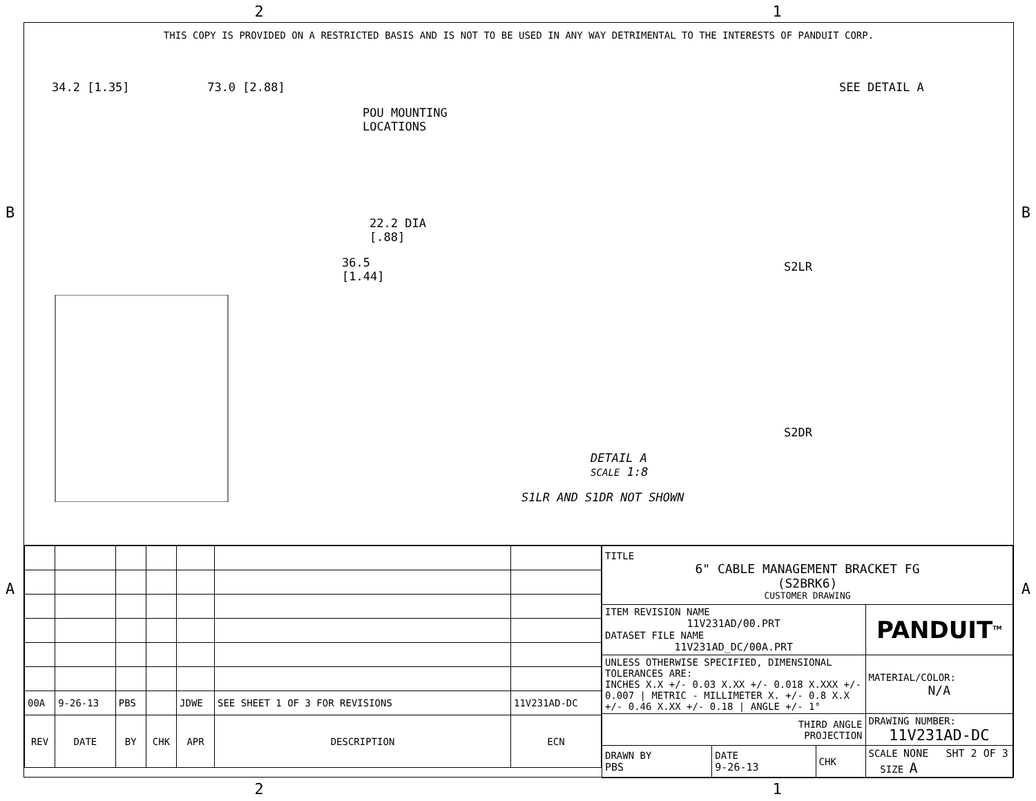2 1
B B
A A
THIS COPY IS PROVIDED ON A RESTRICTED BASIS AND IS NOT TO BE USED IN ANY WAY DETRIMENTAL TO THE INTERESTS OF PANDUIT CORP.
34.2 [1.35] 73.0 [2.88]
POU MOUNTING
LOCATIONS
22.2 DIA
[.88]
36.5
[1.44]
S2LR
S2DR
DETAIL A
SCALE 1:8
S1LR AND S1DR NOT SHOWN
SEE DETAIL A
| 00A | 9-26-13 | PBS | | JDWE | SEE SHEET 1 OF 3 FOR REVISIONS | 11V231AD-DC |
| REV | DATE | BY | CHK | APR | DESCRIPTION | ECN |
| TITLE 6" CABLE MANAGEMENT BRACKET FG (S2BRK6) CUSTOMER DRAWING | | | |
| ITEM REVISION NAME 11V231AD/00.PRT DATASET FILE NAME 11V231AD_DC/00A.PRT | | | PANDUIT<sup>TM</sup> |
| UNLESS OTHERWISE SPECIFIED, DIMENSIONAL TOLERANCES ARE: INCHES X.X +/- 0.03 X.XX +/- 0.018 X.XXX +/- 0.007 / METRIC - MILLIMETER X. +/- 0.8 X.X +/- 0.46 X.XX +/- 0.18 / ANGLE +/- 1° | | | MATERIAL/COLOR: N/A |
| THIRD ANGLE PROJECTION | | | DRAWING NUMBER: 11V231AD-DC |
| DRAWN BY PBS | DATE 9-26-13 | CHK | SCALE NONE SHT 2 OF 3 SIZE A |
2 1